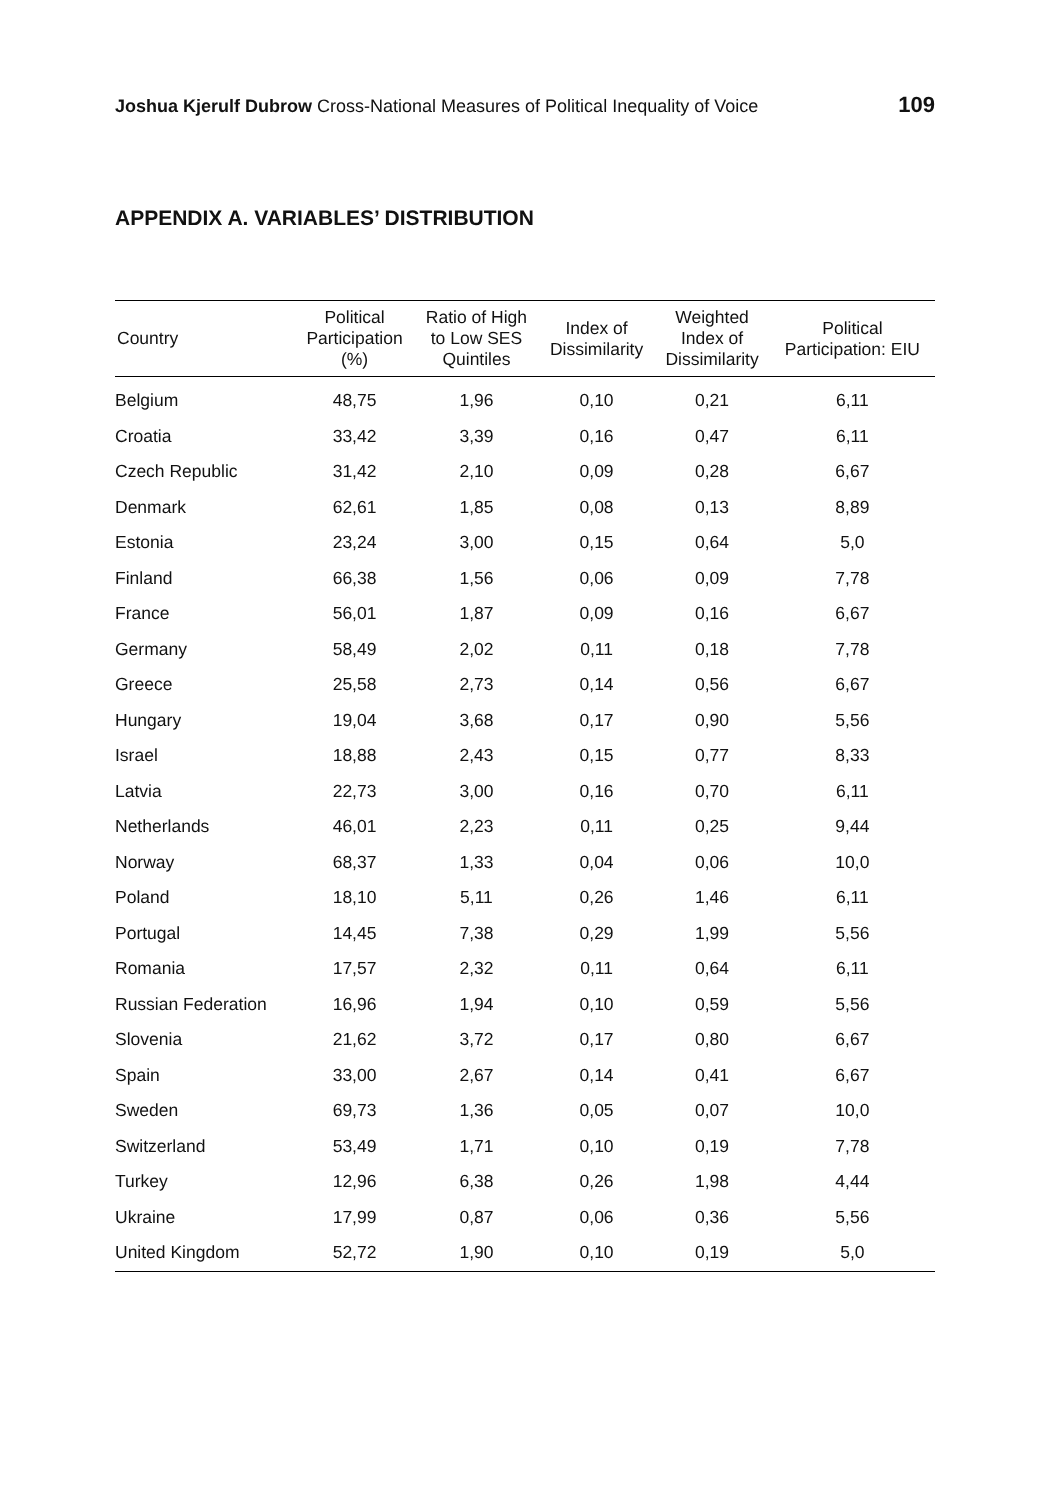Joshua Kjerulf Dubrow Cross-National Measures of Political Inequality of Voice
109
APPENDIX A. VARIABLES’ DISTRIBUTION
| Country | Political Participation (%) | Ratio of High to Low SES Quintiles | Index of Dissimilarity | Weighted Index of Dissimilarity | Political Participation: EIU |
| --- | --- | --- | --- | --- | --- |
| Belgium | 48,75 | 1,96 | 0,10 | 0,21 | 6,11 |
| Croatia | 33,42 | 3,39 | 0,16 | 0,47 | 6,11 |
| Czech Republic | 31,42 | 2,10 | 0,09 | 0,28 | 6,67 |
| Denmark | 62,61 | 1,85 | 0,08 | 0,13 | 8,89 |
| Estonia | 23,24 | 3,00 | 0,15 | 0,64 | 5,0 |
| Finland | 66,38 | 1,56 | 0,06 | 0,09 | 7,78 |
| France | 56,01 | 1,87 | 0,09 | 0,16 | 6,67 |
| Germany | 58,49 | 2,02 | 0,11 | 0,18 | 7,78 |
| Greece | 25,58 | 2,73 | 0,14 | 0,56 | 6,67 |
| Hungary | 19,04 | 3,68 | 0,17 | 0,90 | 5,56 |
| Israel | 18,88 | 2,43 | 0,15 | 0,77 | 8,33 |
| Latvia | 22,73 | 3,00 | 0,16 | 0,70 | 6,11 |
| Netherlands | 46,01 | 2,23 | 0,11 | 0,25 | 9,44 |
| Norway | 68,37 | 1,33 | 0,04 | 0,06 | 10,0 |
| Poland | 18,10 | 5,11 | 0,26 | 1,46 | 6,11 |
| Portugal | 14,45 | 7,38 | 0,29 | 1,99 | 5,56 |
| Romania | 17,57 | 2,32 | 0,11 | 0,64 | 6,11 |
| Russian Federation | 16,96 | 1,94 | 0,10 | 0,59 | 5,56 |
| Slovenia | 21,62 | 3,72 | 0,17 | 0,80 | 6,67 |
| Spain | 33,00 | 2,67 | 0,14 | 0,41 | 6,67 |
| Sweden | 69,73 | 1,36 | 0,05 | 0,07 | 10,0 |
| Switzerland | 53,49 | 1,71 | 0,10 | 0,19 | 7,78 |
| Turkey | 12,96 | 6,38 | 0,26 | 1,98 | 4,44 |
| Ukraine | 17,99 | 0,87 | 0,06 | 0,36 | 5,56 |
| United Kingdom | 52,72 | 1,90 | 0,10 | 0,19 | 5,0 |